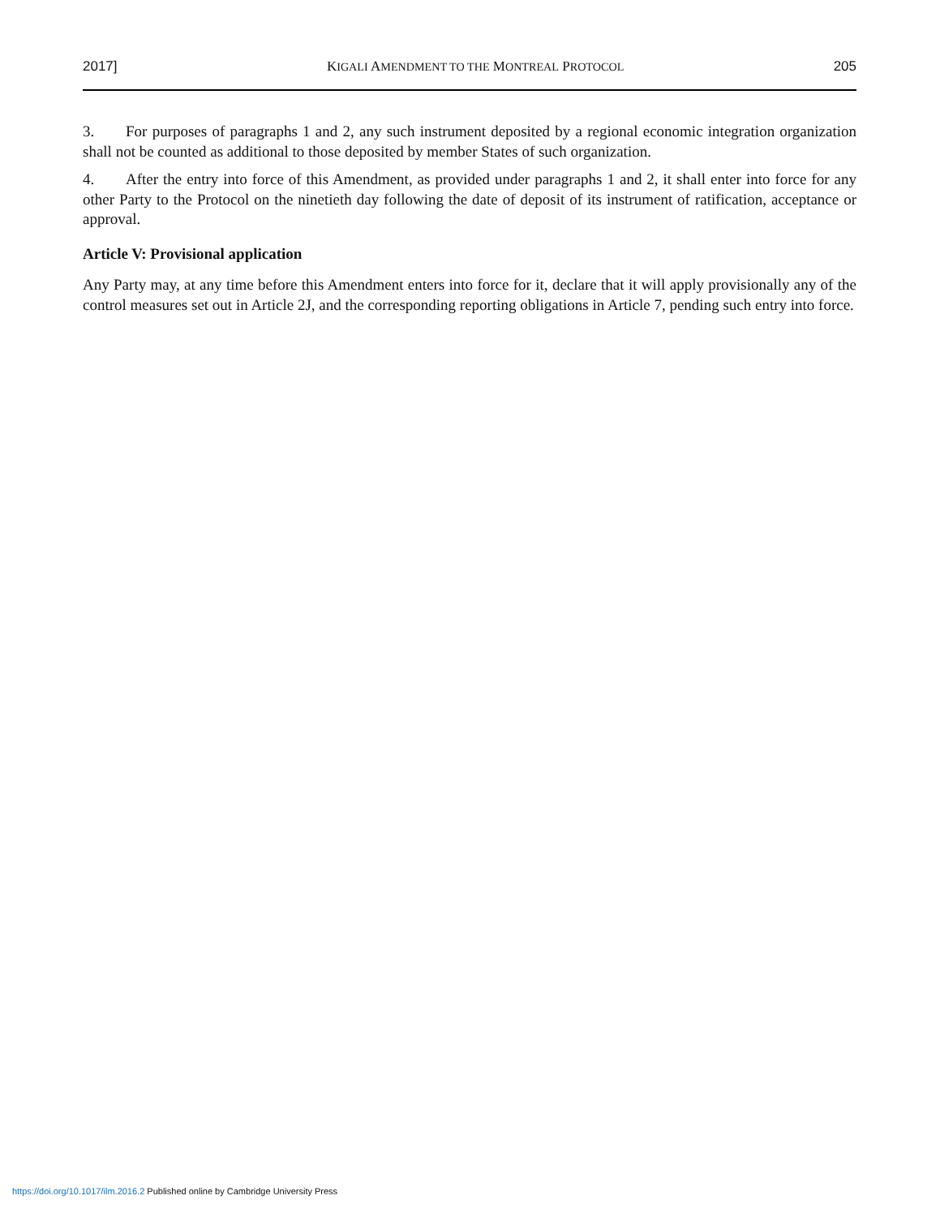2017] KIGALI AMENDMENT TO THE MONTREAL PROTOCOL 205
3. For purposes of paragraphs 1 and 2, any such instrument deposited by a regional economic integration organization shall not be counted as additional to those deposited by member States of such organization.
4. After the entry into force of this Amendment, as provided under paragraphs 1 and 2, it shall enter into force for any other Party to the Protocol on the ninetieth day following the date of deposit of its instrument of ratification, acceptance or approval.
Article V: Provisional application
Any Party may, at any time before this Amendment enters into force for it, declare that it will apply provisionally any of the control measures set out in Article 2J, and the corresponding reporting obligations in Article 7, pending such entry into force.
https://doi.org/10.1017/ilm.2016.2 Published online by Cambridge University Press